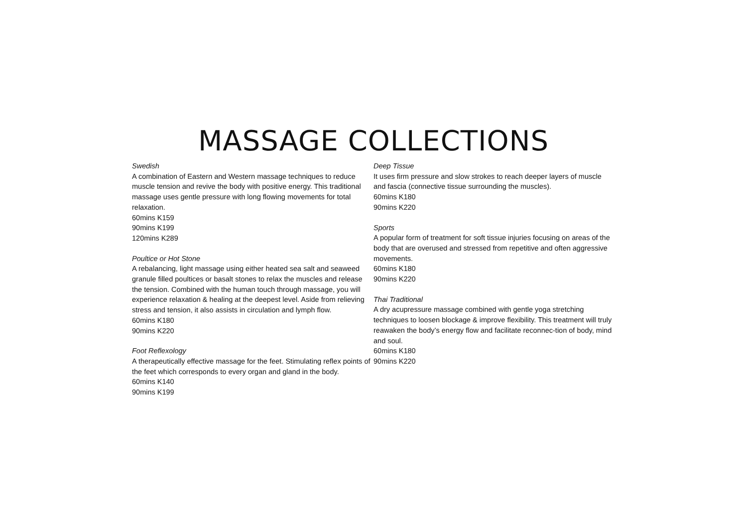MASSAGE COLLECTIONS
Swedish
A combination of Eastern and Western massage techniques to reduce muscle tension and revive the body with positive energy. This traditional massage uses gentle pressure with long flowing movements for total relaxation.
60mins K159
90mins K199
120mins K289
Poultice or Hot Stone
A rebalancing, light massage using either heated sea salt and seaweed granule filled poultices or basalt stones to relax the muscles and release the tension. Combined with the human touch through massage, you will experience relaxation & healing at the deepest level. Aside from relieving stress and tension, it also assists in circulation and lymph flow.
60mins K180
90mins K220
Foot Reflexology
A therapeutically effective massage for the feet. Stimulating reflex points of the feet which corresponds to every organ and gland in the body.
60mins K140
90mins K199
Deep Tissue
It uses firm pressure and slow strokes to reach deeper layers of muscle and fascia (connective tissue surrounding the muscles).
60mins K180
90mins K220
Sports
A popular form of treatment for soft tissue injuries focusing on areas of the body that are overused and stressed from repetitive and often aggressive movements.
60mins K180
90mins K220
Thai Traditional
A dry acupressure massage combined with gentle yoga stretching techniques to loosen blockage & improve flexibility. This treatment will truly reawaken the body’s energy flow and facilitate reconnec-tion of body, mind and soul.
60mins K180
90mins K220